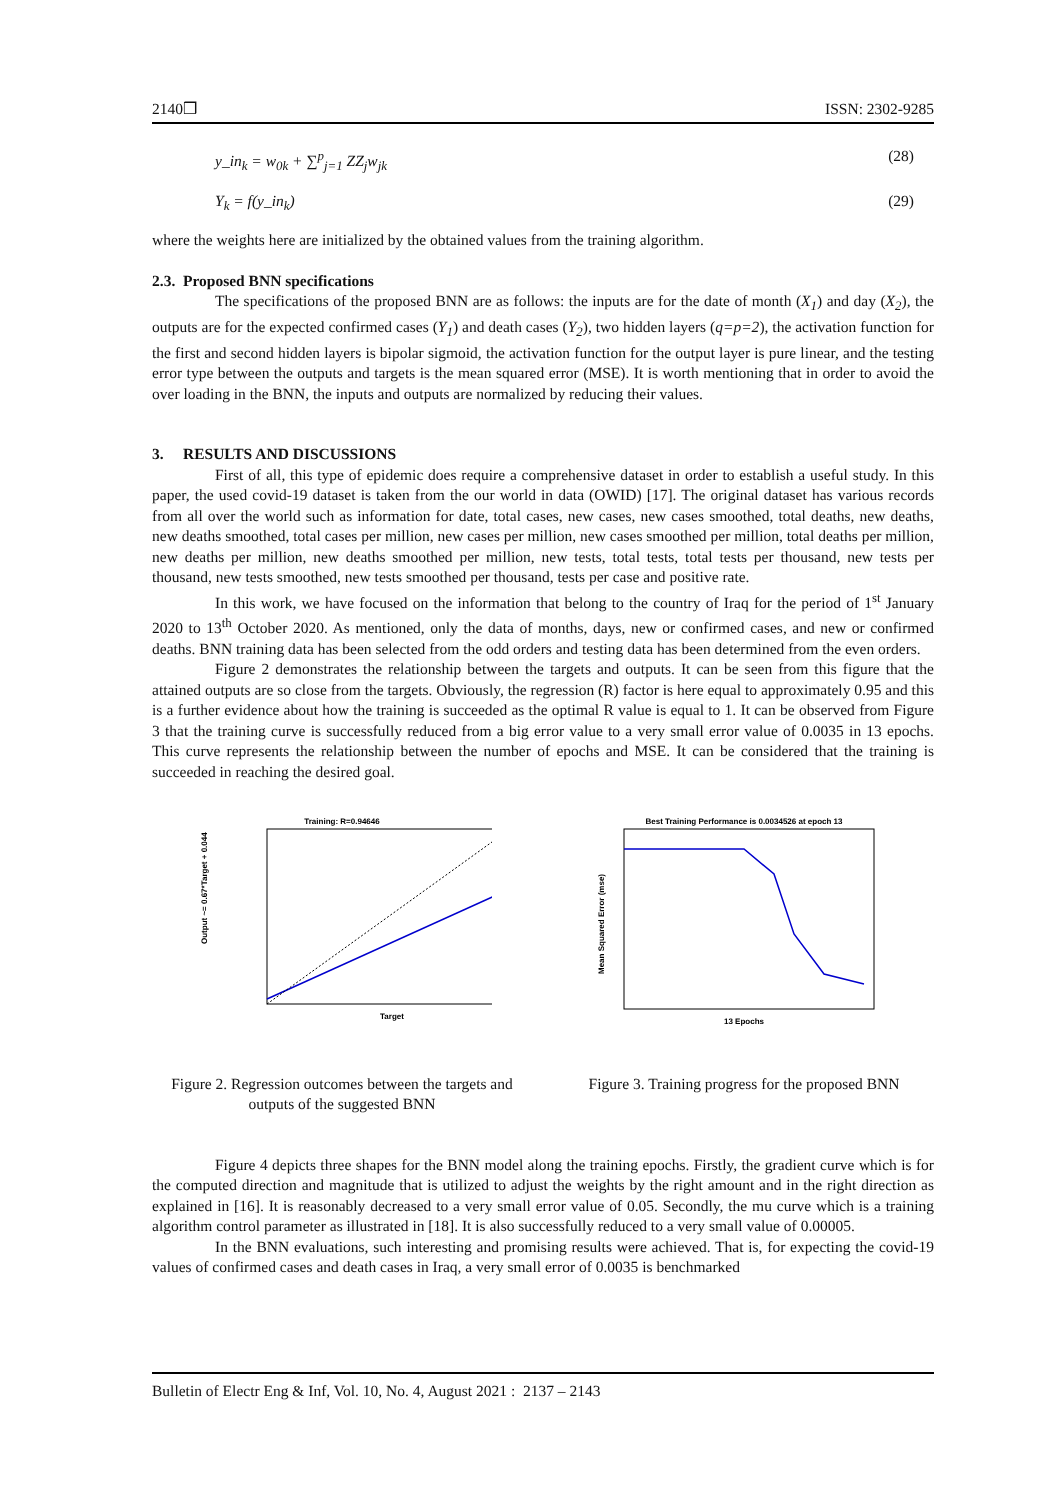2140❒ ISSN: 2302-9285
y_in<sub>k</sub> = w<sub>0k</sub> + ∑<sup>p</sup><sub>j=1</sub> ZZ<sub>j</sub>w<sub>jk</sub> (28)
Y<sub>k</sub> = f(y_in<sub>k</sub>) (29)
where the weights here are initialized by the obtained values from the training algorithm.
2.3. Proposed BNN specifications
The specifications of the proposed BNN are as follows: the inputs are for the date of month (X<sub>1</sub>) and day (X<sub>2</sub>), the outputs are for the expected confirmed cases (Y<sub>1</sub>) and death cases (Y<sub>2</sub>), two hidden layers (q=p=2), the activation function for the first and second hidden layers is bipolar sigmoid, the activation function for the output layer is pure linear, and the testing error type between the outputs and targets is the mean squared error (MSE). It is worth mentioning that in order to avoid the over loading in the BNN, the inputs and outputs are normalized by reducing their values.
3. RESULTS AND DISCUSSIONS
First of all, this type of epidemic does require a comprehensive dataset in order to establish a useful study. In this paper, the used covid-19 dataset is taken from the our world in data (OWID) [17]. The original dataset has various records from all over the world such as information for date, total cases, new cases, new cases smoothed, total deaths, new deaths, new deaths smoothed, total cases per million, new cases per million, new cases smoothed per million, total deaths per million, new deaths per million, new deaths smoothed per million, new tests, total tests, total tests per thousand, new tests per thousand, new tests smoothed, new tests smoothed per thousand, tests per case and positive rate.
In this work, we have focused on the information that belong to the country of Iraq for the period of 1<sup>st</sup> January 2020 to 13<sup>th</sup> October 2020. As mentioned, only the data of months, days, new or confirmed cases, and new or confirmed deaths. BNN training data has been selected from the odd orders and testing data has been determined from the even orders.
Figure 2 demonstrates the relationship between the targets and outputs. It can be seen from this figure that the attained outputs are so close from the targets. Obviously, the regression (R) factor is here equal to approximately 0.95 and this is a further evidence about how the training is succeeded as the optimal R value is equal to 1. It can be observed from Figure 3 that the training curve is successfully reduced from a big error value to a very small error value of 0.0035 in 13 epochs. This curve represents the relationship between the number of epochs and MSE. It can be considered that the training is succeeded in reaching the desired goal.
Training: R=0.94646
Target
Output ~= 0.67*Target + 0.044
Best Training Performance is 0.0034526 at epoch 13
13 Epochs
Mean Squared Error (mse)
Figure 2. Regression outcomes between the targets and outputs of the suggested BNN
Figure 3. Training progress for the proposed BNN
Figure 4 depicts three shapes for the BNN model along the training epochs. Firstly, the gradient curve which is for the computed direction and magnitude that is utilized to adjust the weights by the right amount and in the right direction as explained in [16]. It is reasonably decreased to a very small error value of 0.05. Secondly, the mu curve which is a training algorithm control parameter as illustrated in [18]. It is also successfully reduced to a very small value of 0.00005.
In the BNN evaluations, such interesting and promising results were achieved. That is, for expecting the covid-19 values of confirmed cases and death cases in Iraq, a very small error of 0.0035 is benchmarked
Bulletin of Electr Eng & Inf, Vol. 10, No. 4, August 2021 : 2137 – 2143